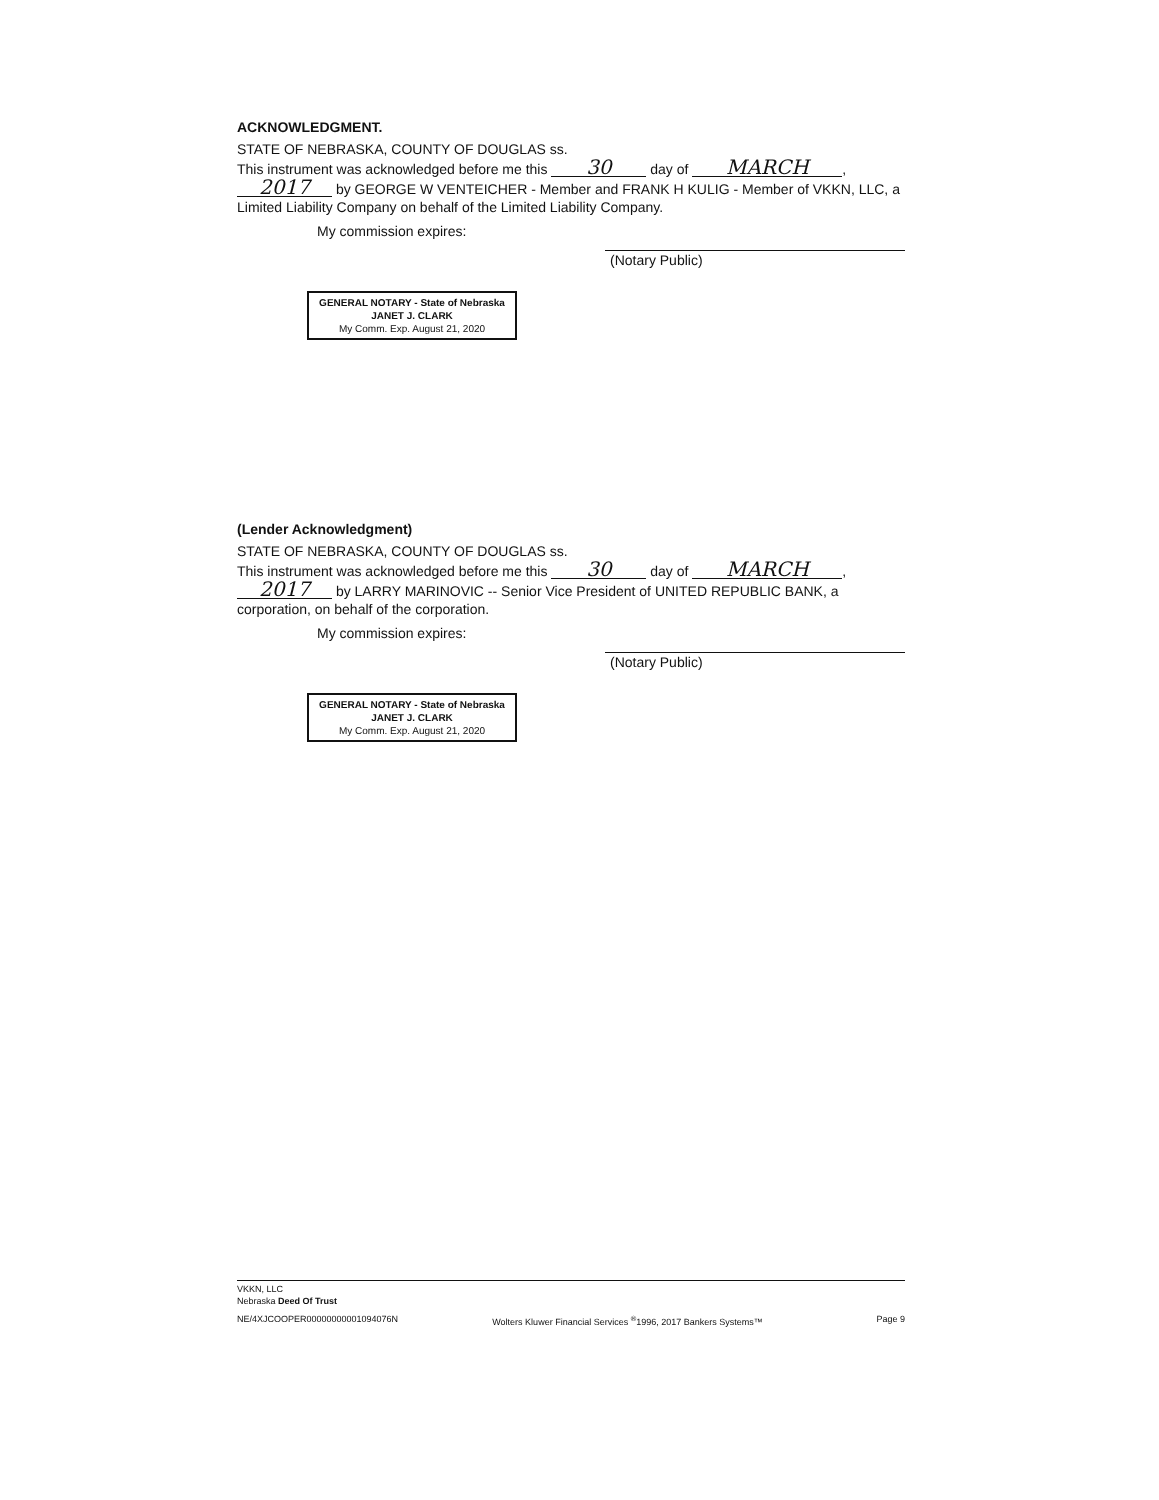ACKNOWLEDGMENT.
STATE OF NEBRASKA, COUNTY OF DOUGLAS ss.
This instrument was acknowledged before me this 30 day of MARCH, 2017 by GEORGE W VENTEICHER - Member and FRANK H KULIG - Member of VKKN, LLC, a Limited Liability Company on behalf of the Limited Liability Company.
My commission expires:
(Notary Public)
GENERAL NOTARY - State of Nebraska
JANET J. CLARK
My Comm. Exp. August 21, 2020
(Lender Acknowledgment)
STATE OF NEBRASKA, COUNTY OF DOUGLAS ss.
This instrument was acknowledged before me this 30 day of MARCH, 2017 by LARRY MARINOVIC -- Senior Vice President of UNITED REPUBLIC BANK, a corporation, on behalf of the corporation.
My commission expires:
(Notary Public)
GENERAL NOTARY - State of Nebraska
JANET J. CLARK
My Comm. Exp. August 21, 2020
VKKN, LLC
Nebraska Deed Of Trust
NE/4XJCOOPER00000000001094076N Wolters Kluwer Financial Services <sup>®</sup>1996, 2017 Bankers Systems™ Page 9